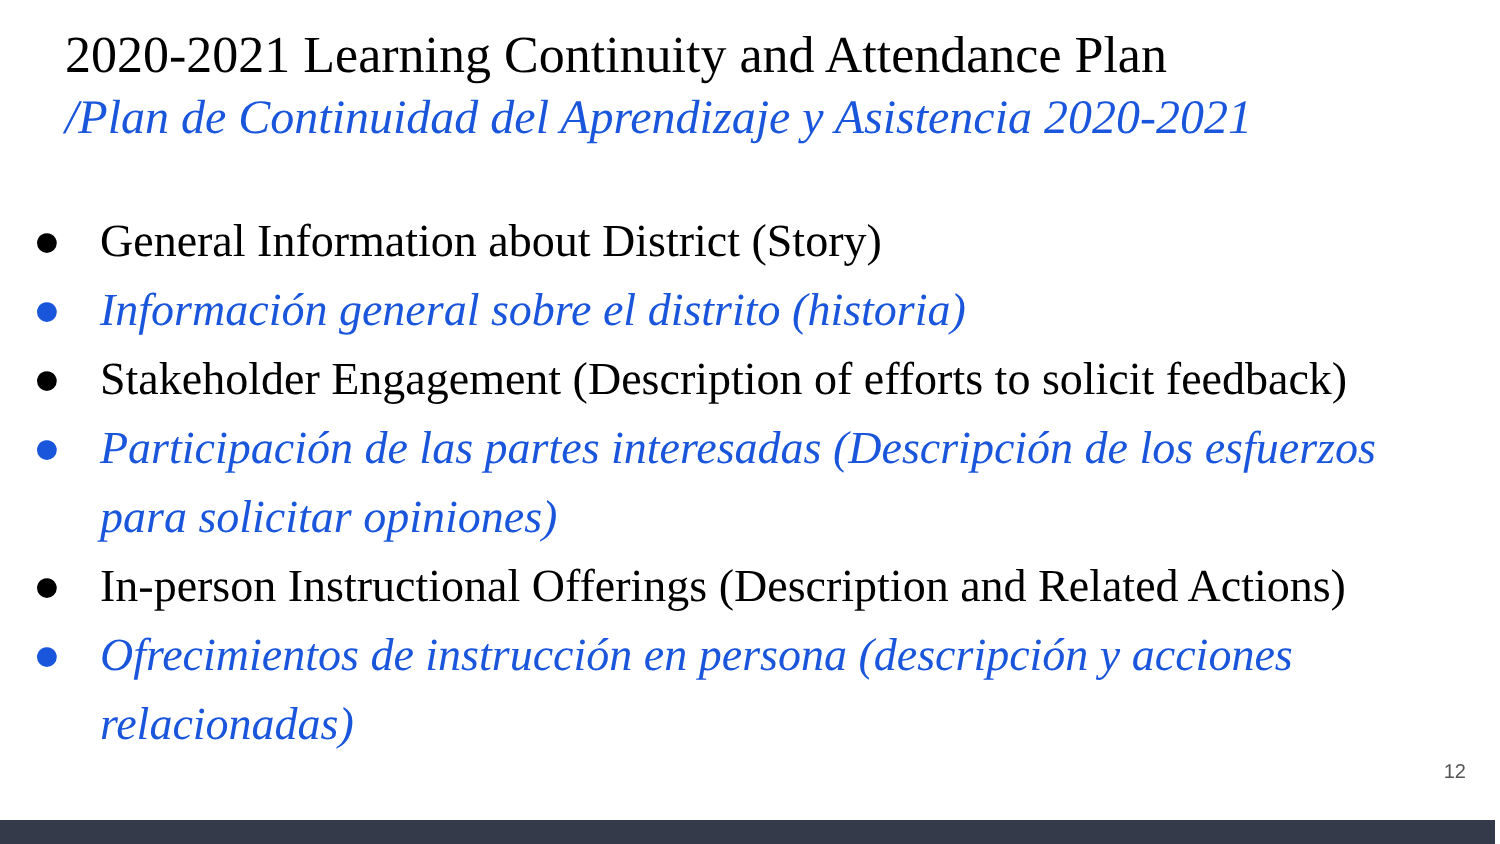2020-2021 Learning Continuity and Attendance Plan
/Plan de Continuidad del Aprendizaje y Asistencia 2020-2021
● General Information about District (Story)
● Información general sobre el distrito (historia)
● Stakeholder Engagement (Description of efforts to solicit feedback)
● Participación de las partes interesadas (Descripción de los esfuerzos para solicitar opiniones)
● In-person Instructional Offerings (Description and Related Actions)
● Ofrecimientos de instrucción en persona (descripción y acciones relacionadas)
12